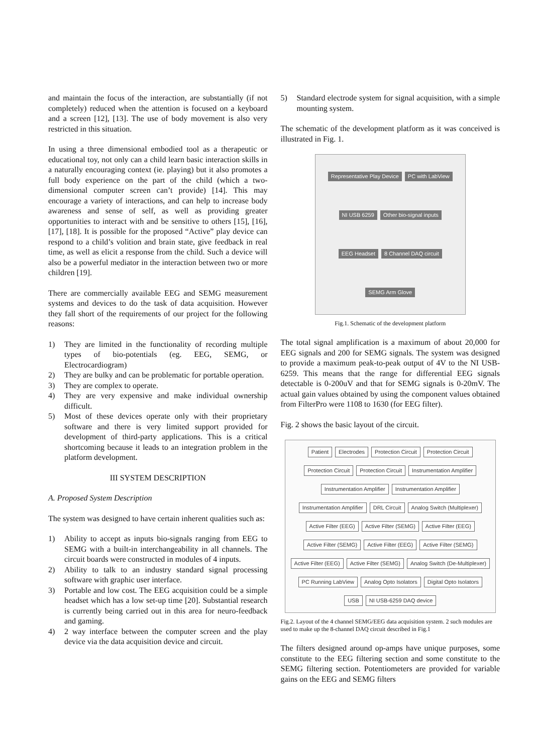and maintain the focus of the interaction, are substantially (if not completely) reduced when the attention is focused on a keyboard and a screen [12], [13]. The use of body movement is also very restricted in this situation.
In using a three dimensional embodied tool as a therapeutic or educational toy, not only can a child learn basic interaction skills in a naturally encouraging context (ie. playing) but it also promotes a full body experience on the part of the child (which a two-dimensional computer screen can’t provide) [14]. This may encourage a variety of interactions, and can help to increase body awareness and sense of self, as well as providing greater opportunities to interact with and be sensitive to others [15], [16], [17], [18]. It is possible for the proposed “Active” play device can respond to a child’s volition and brain state, give feedback in real time, as well as elicit a response from the child. Such a device will also be a powerful mediator in the interaction between two or more children [19].
There are commercially available EEG and SEMG measurement systems and devices to do the task of data acquisition. However they fall short of the requirements of our project for the following reasons:
1) They are limited in the functionality of recording multiple types of bio-potentials (eg. EEG, SEMG, or Electrocardiogram)
2) They are bulky and can be problematic for portable operation.
3) They are complex to operate.
4) They are very expensive and make individual ownership difficult.
5) Most of these devices operate only with their proprietary software and there is very limited support provided for development of third-party applications. This is a critical shortcoming because it leads to an integration problem in the platform development.
III SYSTEM DESCRIPTION
A. Proposed System Description
The system was designed to have certain inherent qualities such as:
1) Ability to accept as inputs bio-signals ranging from EEG to SEMG with a built-in interchangeability in all channels. The circuit boards were constructed in modules of 4 inputs.
2) Ability to talk to an industry standard signal processing software with graphic user interface.
3) Portable and low cost. The EEG acquisition could be a simple headset which has a low set-up time [20]. Substantial research is currently being carried out in this area for neuro-feedback and gaming.
4) 2 way interface between the computer screen and the play device via the data acquisition device and circuit.
5) Standard electrode system for signal acquisition, with a simple mounting system.
The schematic of the development platform as it was conceived is illustrated in Fig. 1.
Representative Play Device
PC with LabView
NI USB 6259
Other bio-signal inputs
EEG Headset
8 Channel DAQ circuit
SEMG Arm Glove
Fig.1. Schematic of the development platform
The total signal amplification is a maximum of about 20,000 for EEG signals and 200 for SEMG signals. The system was designed to provide a maximum peak-to-peak output of 4V to the NI USB-6259. This means that the range for differential EEG signals detectable is 0-200uV and that for SEMG signals is 0-20mV. The actual gain values obtained by using the component values obtained from FilterPro were 1108 to 1630 (for EEG filter).
Fig. 2 shows the basic layout of the circuit.
Patient
Electrodes
Protection Circuit
Protection Circuit
Protection Circuit
Protection Circuit
Instrumentation Amplifier
Instrumentation Amplifier
Instrumentation Amplifier
Instrumentation Amplifier
DRL Circuit
Analog Switch (Multiplexer)
Active Filter (EEG)
Active Filter (SEMG)
Active Filter (EEG)
Active Filter (SEMG)
Active Filter (EEG)
Active Filter (SEMG)
Active Filter (EEG)
Active Filter (SEMG)
Analog Switch (De-Multiplexer)
PC Running LabView
Analog Opto Isolators
Digital Opto Isolators
USB
NI USB-6259 DAQ device
Fig.2. Layout of the 4 channel SEMG/EEG data acquisition system. 2 such modules are used to make up the 8-channel DAQ circuit described in Fig.1
The filters designed around op-amps have unique purposes, some constitute to the EEG filtering section and some constitute to the SEMG filtering section. Potentiometers are provided for variable gains on the EEG and SEMG filters